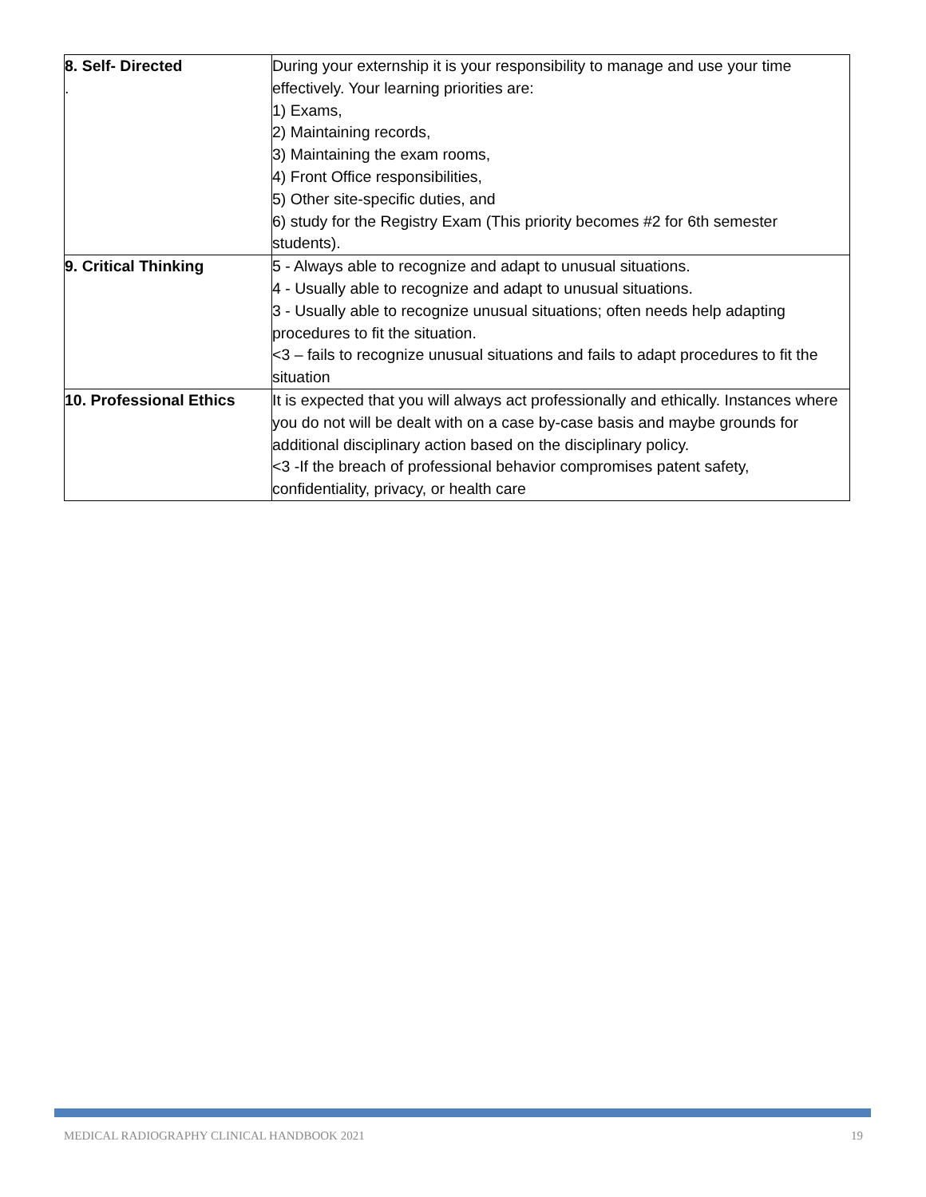| 8. Self- Directed . | During your externship it is your responsibility to manage and use your time effectively. Your learning priorities are: 1) Exams, 2) Maintaining records, 3) Maintaining the exam rooms, 4) Front Office responsibilities, 5) Other site-specific duties, and 6) study for the Registry Exam (This priority becomes #2 for 6th semester students). |
| 9. Critical Thinking | 5 - Always able to recognize and adapt to unusual situations. 4 - Usually able to recognize and adapt to unusual situations. 3 - Usually able to recognize unusual situations; often needs help adapting procedures to fit the situation. <3 – fails to recognize unusual situations and fails to adapt procedures to fit the situation |
| 10. Professional Ethics | It is expected that you will always act professionally and ethically. Instances where you do not will be dealt with on a case by-case basis and maybe grounds for additional disciplinary action based on the disciplinary policy. <3 -If the breach of professional behavior compromises patent safety, confidentiality, privacy, or health care |
MEDICAL RADIOGRAPHY CLINICAL HANDBOOK 2021 19